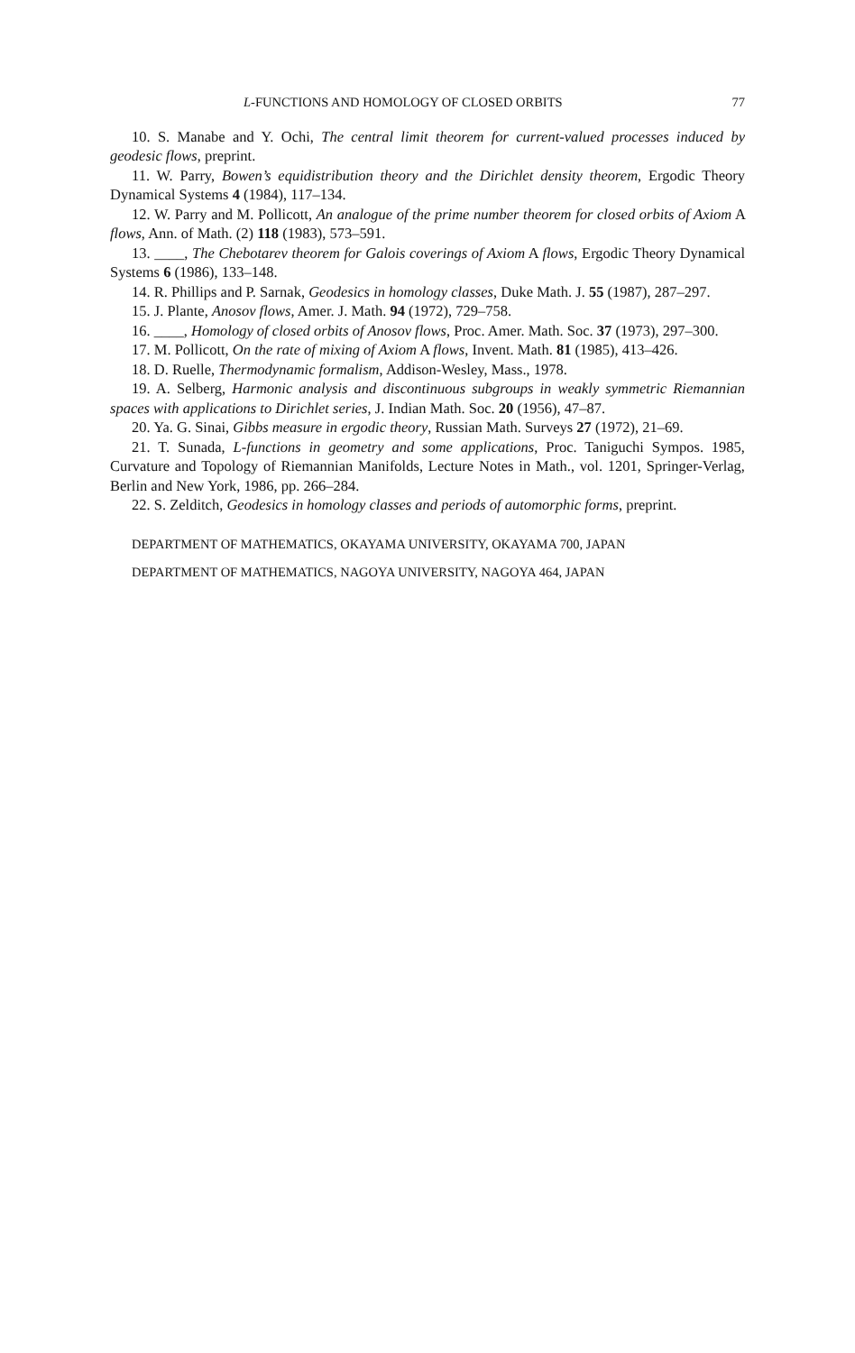L-FUNCTIONS AND HOMOLOGY OF CLOSED ORBITS 77
10. S. Manabe and Y. Ochi, The central limit theorem for current-valued processes induced by geodesic flows, preprint.
11. W. Parry, Bowen’s equidistribution theory and the Dirichlet density theorem, Ergodic Theory Dynamical Systems 4 (1984), 117–134.
12. W. Parry and M. Pollicott, An analogue of the prime number theorem for closed orbits of Axiom A flows, Ann. of Math. (2) 118 (1983), 573–591.
13. ____, The Chebotarev theorem for Galois coverings of Axiom A flows, Ergodic Theory Dynamical Systems 6 (1986), 133–148.
14. R. Phillips and P. Sarnak, Geodesics in homology classes, Duke Math. J. 55 (1987), 287–297.
15. J. Plante, Anosov flows, Amer. J. Math. 94 (1972), 729–758.
16. ____, Homology of closed orbits of Anosov flows, Proc. Amer. Math. Soc. 37 (1973), 297–300.
17. M. Pollicott, On the rate of mixing of Axiom A flows, Invent. Math. 81 (1985), 413–426.
18. D. Ruelle, Thermodynamic formalism, Addison-Wesley, Mass., 1978.
19. A. Selberg, Harmonic analysis and discontinuous subgroups in weakly symmetric Riemannian spaces with applications to Dirichlet series, J. Indian Math. Soc. 20 (1956), 47–87.
20. Ya. G. Sinai, Gibbs measure in ergodic theory, Russian Math. Surveys 27 (1972), 21–69.
21. T. Sunada, L-functions in geometry and some applications, Proc. Taniguchi Sympos. 1985, Curvature and Topology of Riemannian Manifolds, Lecture Notes in Math., vol. 1201, Springer-Verlag, Berlin and New York, 1986, pp. 266–284.
22. S. Zelditch, Geodesics in homology classes and periods of automorphic forms, preprint.
DEPARTMENT OF MATHEMATICS, OKAYAMA UNIVERSITY, OKAYAMA 700, JAPAN
DEPARTMENT OF MATHEMATICS, NAGOYA UNIVERSITY, NAGOYA 464, JAPAN